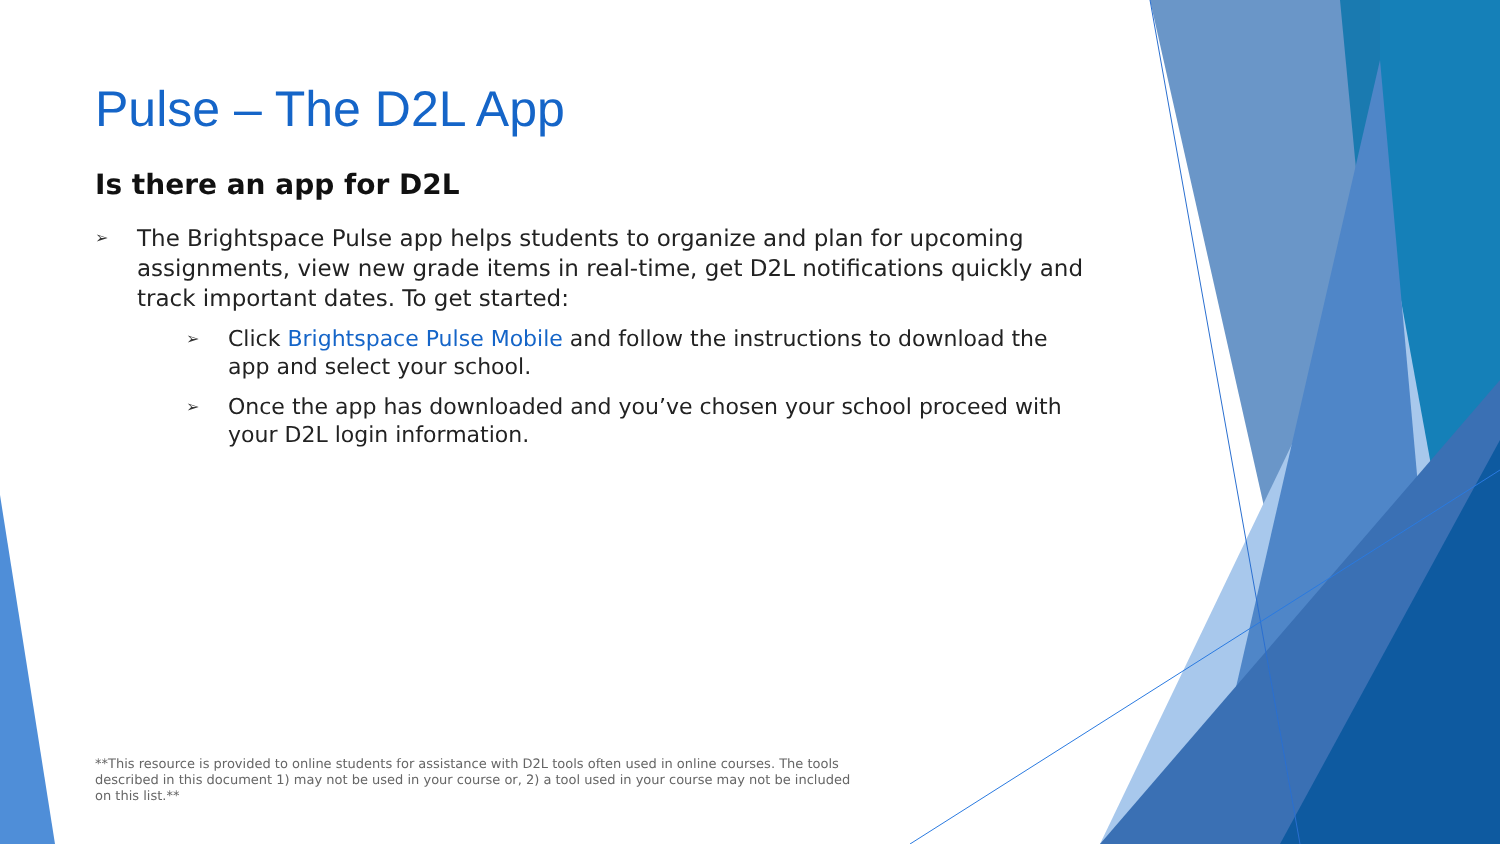Pulse – The D2L App
Is there an app for D2L
➢ The Brightspace Pulse app helps students to organize and plan for upcoming assignments, view new grade items in real-time, get D2L notifications quickly and track important dates. To get started:
➢ Click Brightspace Pulse Mobile and follow the instructions to download the app and select your school.
➢ Once the app has downloaded and you’ve chosen your school proceed with your D2L login information.
**This resource is provided to online students for assistance with D2L tools often used in online courses. The tools described in this document 1) may not be used in your course or, 2) a tool used in your course may not be included on this list.**